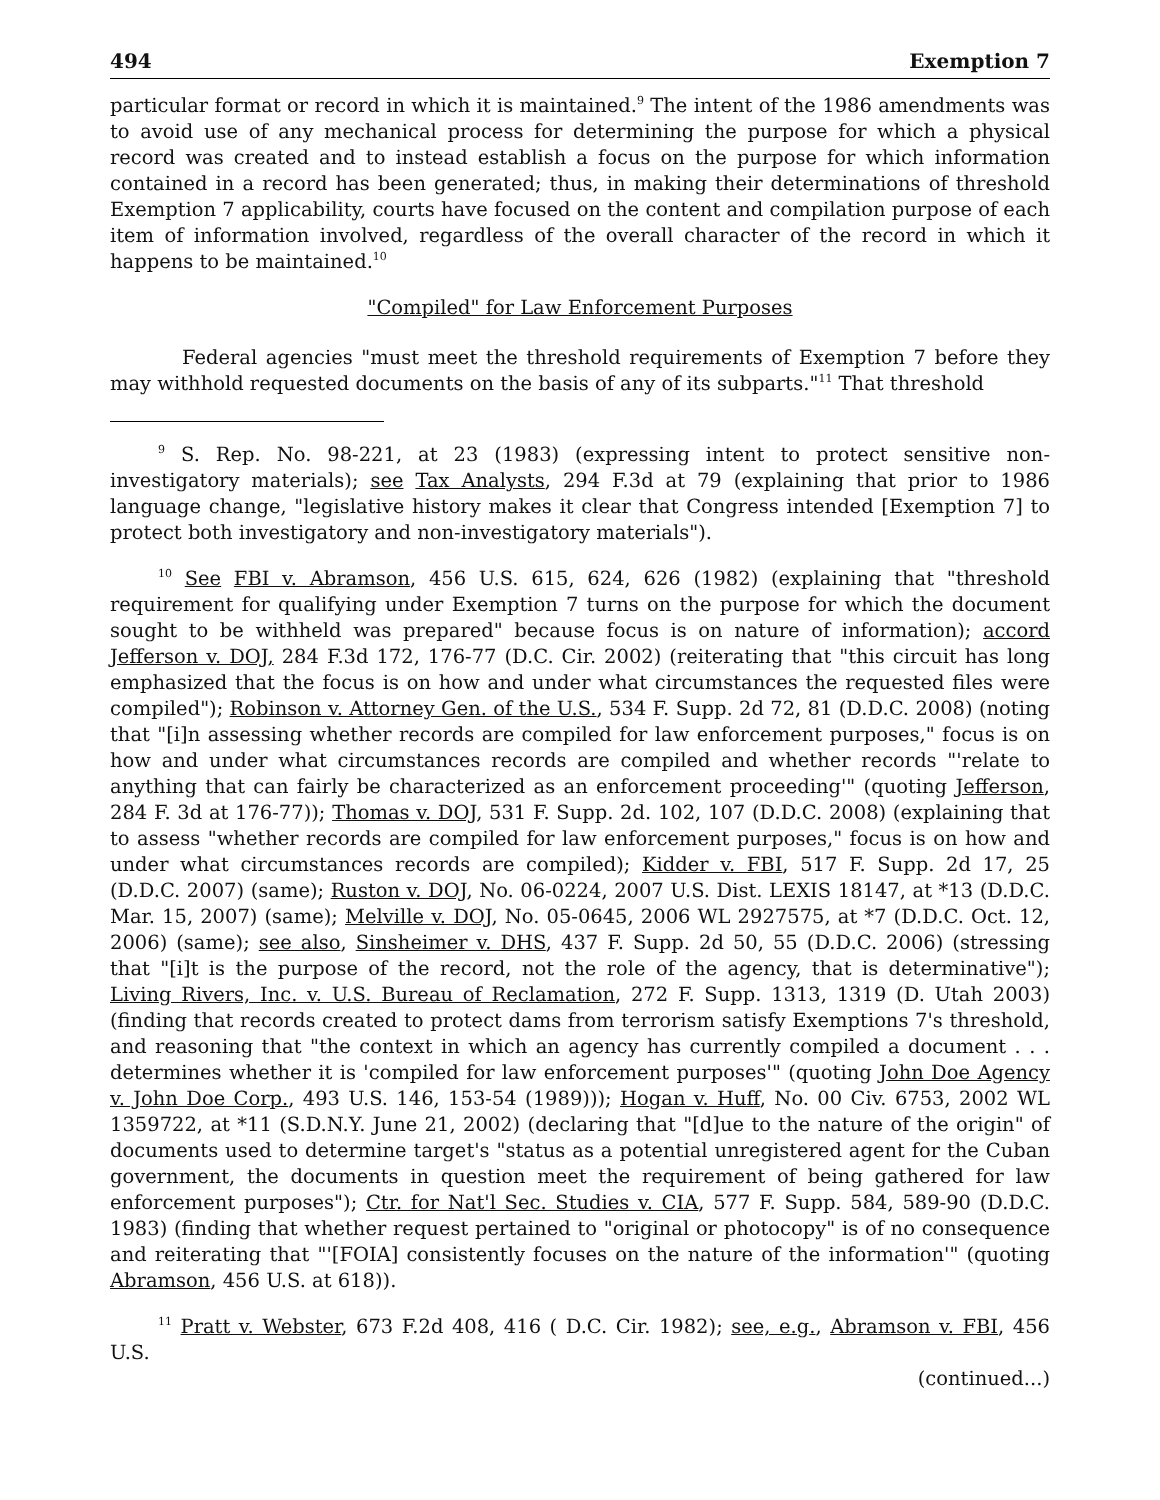494 Exemption 7
particular format or record in which it is maintained.<sup>9</sup> The intent of the 1986 amendments was to avoid use of any mechanical process for determining the purpose for which a physical record was created and to instead establish a focus on the purpose for which information contained in a record has been generated; thus, in making their determinations of threshold Exemption 7 applicability, courts have focused on the content and compilation purpose of each item of information involved, regardless of the overall character of the record in which it happens to be maintained.<sup>10</sup>
"Compiled" for Law Enforcement Purposes
Federal agencies "must meet the threshold requirements of Exemption 7 before they may withhold requested documents on the basis of any of its subparts."<sup>11</sup> That threshold
<sup>9</sup> S. Rep. No. 98-221, at 23 (1983) (expressing intent to protect sensitive non-investigatory materials); see Tax Analysts, 294 F.3d at 79 (explaining that prior to 1986 language change, "legislative history makes it clear that Congress intended [Exemption 7] to protect both investigatory and non-investigatory materials").
<sup>10</sup> See FBI v. Abramson, 456 U.S. 615, 624, 626 (1982) (explaining that "threshold requirement for qualifying under Exemption 7 turns on the purpose for which the document sought to be withheld was prepared" because focus is on nature of information); accord Jefferson v. DOJ, 284 F.3d 172, 176-77 (D.C. Cir. 2002) (reiterating that "this circuit has long emphasized that the focus is on how and under what circumstances the requested files were compiled"); Robinson v. Attorney Gen. of the U.S., 534 F. Supp. 2d 72, 81 (D.D.C. 2008) (noting that "[i]n assessing whether records are compiled for law enforcement purposes," focus is on how and under what circumstances records are compiled and whether records "'relate to anything that can fairly be characterized as an enforcement proceeding'" (quoting Jefferson, 284 F. 3d at 176-77)); Thomas v. DOJ, 531 F. Supp. 2d. 102, 107 (D.D.C. 2008) (explaining that to assess "whether records are compiled for law enforcement purposes," focus is on how and under what circumstances records are compiled); Kidder v. FBI, 517 F. Supp. 2d 17, 25 (D.D.C. 2007) (same); Ruston v. DOJ, No. 06-0224, 2007 U.S. Dist. LEXIS 18147, at *13 (D.D.C. Mar. 15, 2007) (same); Melville v. DOJ, No. 05-0645, 2006 WL 2927575, at *7 (D.D.C. Oct. 12, 2006) (same); see also, Sinsheimer v. DHS, 437 F. Supp. 2d 50, 55 (D.D.C. 2006) (stressing that "[i]t is the purpose of the record, not the role of the agency, that is determinative"); Living Rivers, Inc. v. U.S. Bureau of Reclamation, 272 F. Supp. 1313, 1319 (D. Utah 2003) (finding that records created to protect dams from terrorism satisfy Exemptions 7's threshold, and reasoning that "the context in which an agency has currently compiled a document . . . determines whether it is 'compiled for law enforcement purposes'" (quoting John Doe Agency v. John Doe Corp., 493 U.S. 146, 153-54 (1989))); Hogan v. Huff, No. 00 Civ. 6753, 2002 WL 1359722, at *11 (S.D.N.Y. June 21, 2002) (declaring that "[d]ue to the nature of the origin" of documents used to determine target's "status as a potential unregistered agent for the Cuban government, the documents in question meet the requirement of being gathered for law enforcement purposes"); Ctr. for Nat'l Sec. Studies v. CIA, 577 F. Supp. 584, 589-90 (D.D.C. 1983) (finding that whether request pertained to "original or photocopy" is of no consequence and reiterating that "'[FOIA] consistently focuses on the nature of the information'" (quoting Abramson, 456 U.S. at 618)).
<sup>11</sup> Pratt v. Webster, 673 F.2d 408, 416 ( D.C. Cir. 1982); see, e.g., Abramson v. FBI, 456 U.S.
(continued...)